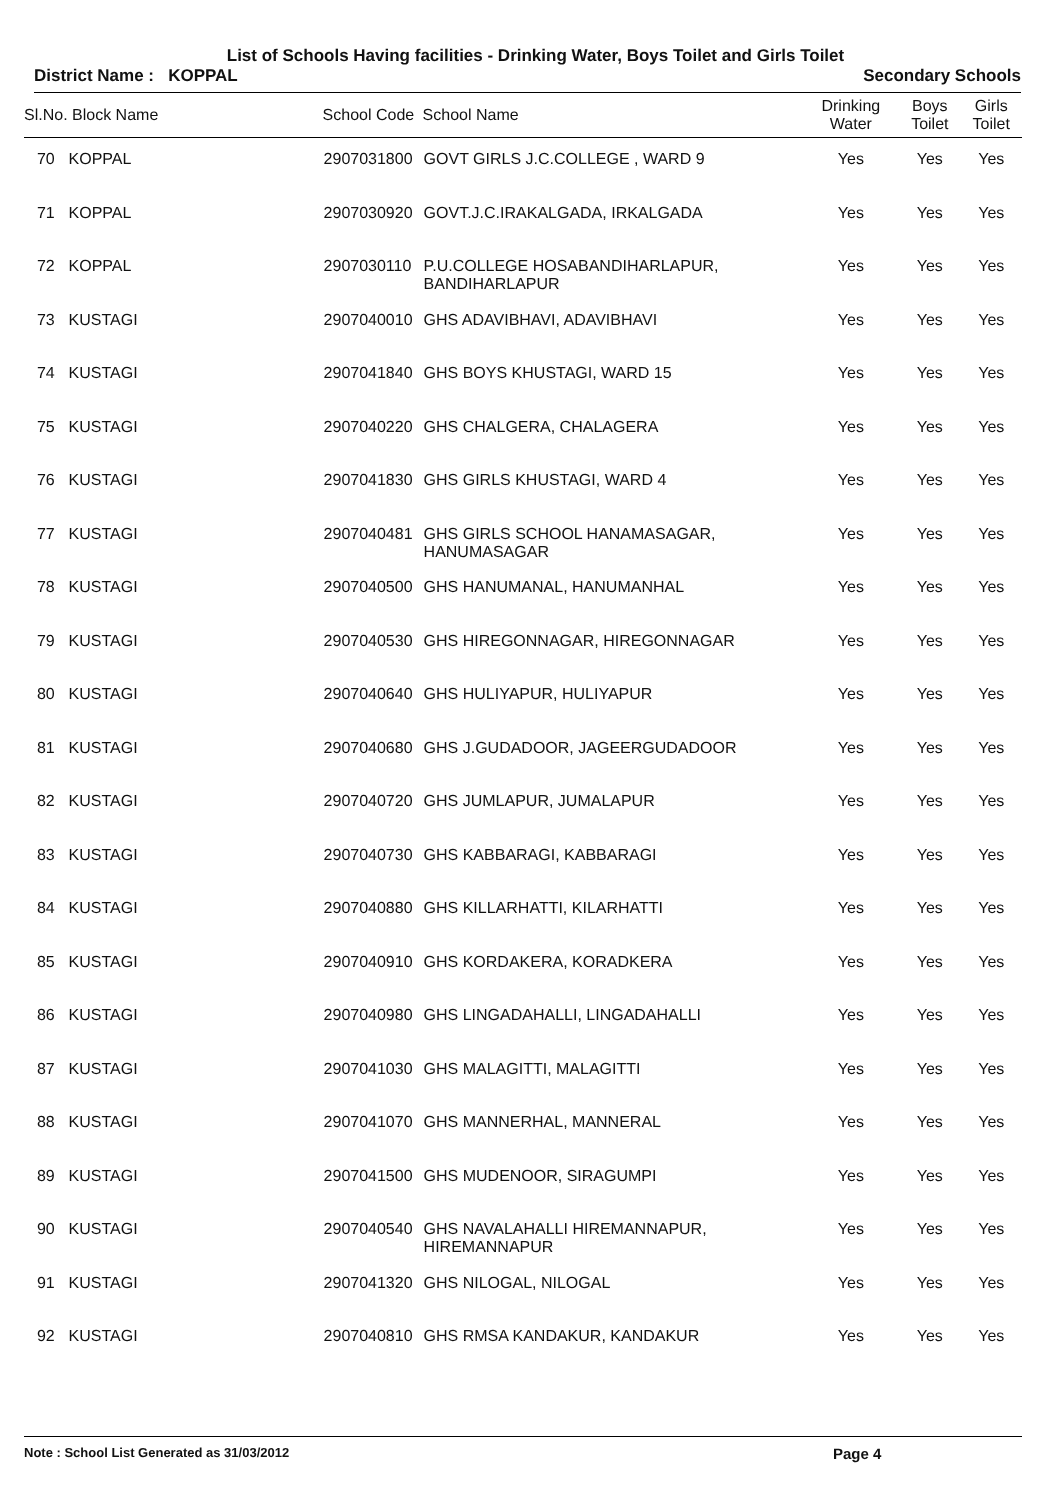List of Schools Having facilities - Drinking Water, Boys Toilet and Girls Toilet
District Name : KOPPAL Secondary Schools
| Sl.No. | Block Name | School Code | School Name | Drinking Water | Boys Toilet | Girls Toilet |
| --- | --- | --- | --- | --- | --- | --- |
| 70 | KOPPAL | 2907031800 | GOVT GIRLS J.C.COLLEGE , WARD 9 | Yes | Yes | Yes |
| 71 | KOPPAL | 2907030920 | GOVT.J.C.IRAKALGADA, IRKALGADA | Yes | Yes | Yes |
| 72 | KOPPAL | 2907030110 | P.U.COLLEGE HOSABANDIHARLAPUR, BANDIHARLAPUR | Yes | Yes | Yes |
| 73 | KUSTAGI | 2907040010 | GHS ADAVIBHAVI, ADAVIBHAVI | Yes | Yes | Yes |
| 74 | KUSTAGI | 2907041840 | GHS BOYS KHUSTAGI, WARD 15 | Yes | Yes | Yes |
| 75 | KUSTAGI | 2907040220 | GHS CHALGERA, CHALAGERA | Yes | Yes | Yes |
| 76 | KUSTAGI | 2907041830 | GHS GIRLS KHUSTAGI, WARD 4 | Yes | Yes | Yes |
| 77 | KUSTAGI | 2907040481 | GHS GIRLS SCHOOL HANAMASAGAR, HANUMASAGAR | Yes | Yes | Yes |
| 78 | KUSTAGI | 2907040500 | GHS HANUMANAL, HANUMANHAL | Yes | Yes | Yes |
| 79 | KUSTAGI | 2907040530 | GHS HIREGONNAGAR, HIREGONNAGAR | Yes | Yes | Yes |
| 80 | KUSTAGI | 2907040640 | GHS HULIYAPUR, HULIYAPUR | Yes | Yes | Yes |
| 81 | KUSTAGI | 2907040680 | GHS J.GUDADOOR, JAGEERGUDADOOR | Yes | Yes | Yes |
| 82 | KUSTAGI | 2907040720 | GHS JUMLAPUR, JUMALAPUR | Yes | Yes | Yes |
| 83 | KUSTAGI | 2907040730 | GHS KABBARAGI, KABBARAGI | Yes | Yes | Yes |
| 84 | KUSTAGI | 2907040880 | GHS KILLARHATTI, KILARHATTI | Yes | Yes | Yes |
| 85 | KUSTAGI | 2907040910 | GHS KORDAKERA, KORADKERA | Yes | Yes | Yes |
| 86 | KUSTAGI | 2907040980 | GHS LINGADAHALLI, LINGADAHALLI | Yes | Yes | Yes |
| 87 | KUSTAGI | 2907041030 | GHS MALAGITTI, MALAGITTI | Yes | Yes | Yes |
| 88 | KUSTAGI | 2907041070 | GHS MANNERHAL, MANNERAL | Yes | Yes | Yes |
| 89 | KUSTAGI | 2907041500 | GHS MUDENOOR, SIRAGUMPI | Yes | Yes | Yes |
| 90 | KUSTAGI | 2907040540 | GHS NAVALAHALLI HIREMANNAPUR, HIREMANNAPUR | Yes | Yes | Yes |
| 91 | KUSTAGI | 2907041320 | GHS NILOGAL, NILOGAL | Yes | Yes | Yes |
| 92 | KUSTAGI | 2907040810 | GHS RMSA KANDAKUR, KANDAKUR | Yes | Yes | Yes |
Note : School List Generated as 31/03/2012 Page 4